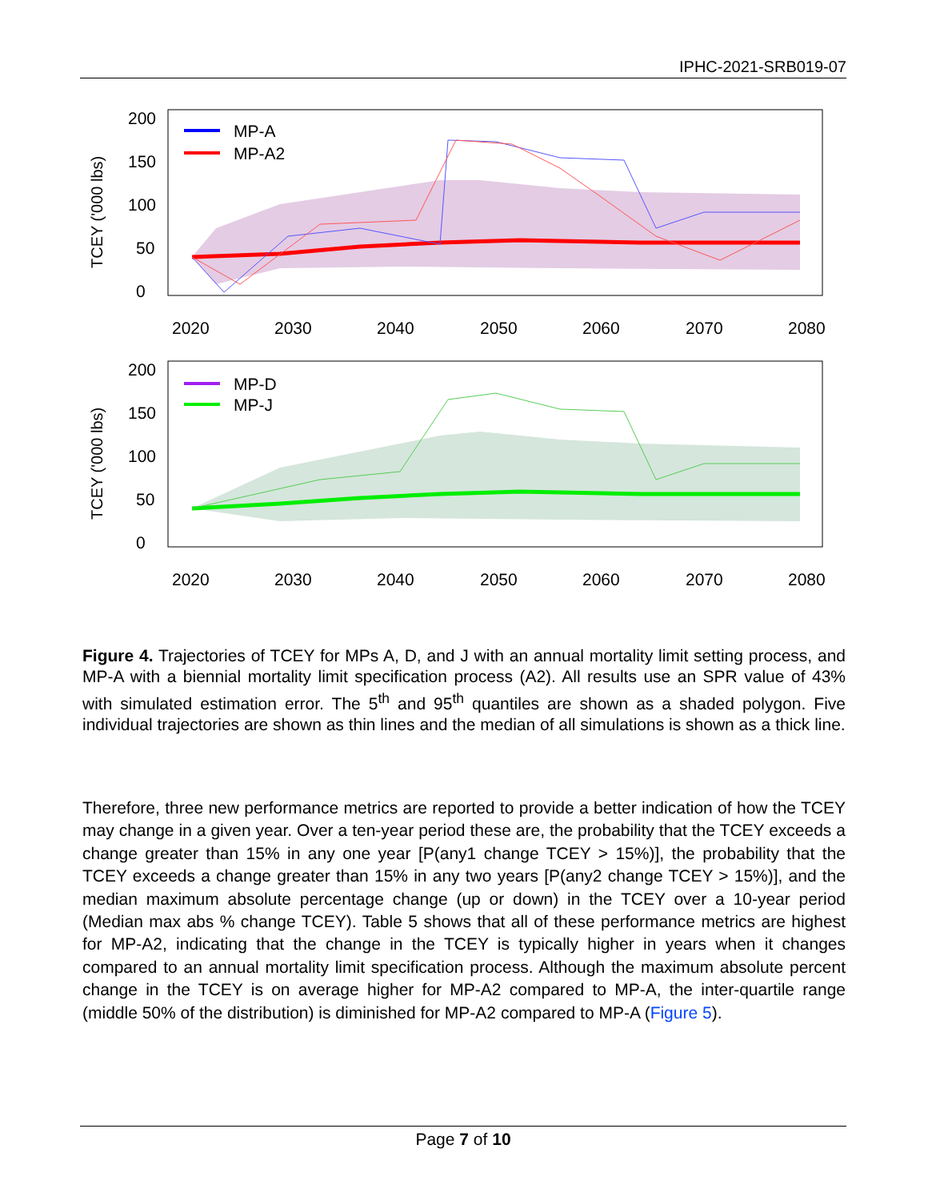IPHC-2021-SRB019-07
200
150
100
50
0
2020
2030
2040
2050
2060
2070
2080
TCEY ('000 lbs)
MP-A
MP-A2
200
150
100
50
0
2020
2030
2040
2050
2060
2070
2080
TCEY ('000 lbs)
MP-D
MP-J
Figure 4. Trajectories of TCEY for MPs A, D, and J with an annual mortality limit setting process, and MP-A with a biennial mortality limit specification process (A2). All results use an SPR value of 43% with simulated estimation error. The 5<sup>th</sup> and 95<sup>th</sup> quantiles are shown as a shaded polygon. Five individual trajectories are shown as thin lines and the median of all simulations is shown as a thick line.
Therefore, three new performance metrics are reported to provide a better indication of how the TCEY may change in a given year. Over a ten-year period these are, the probability that the TCEY exceeds a change greater than 15% in any one year [P(any1 change TCEY > 15%)], the probability that the TCEY exceeds a change greater than 15% in any two years [P(any2 change TCEY > 15%)], and the median maximum absolute percentage change (up or down) in the TCEY over a 10-year period (Median max abs % change TCEY). Table 5 shows that all of these performance metrics are highest for MP-A2, indicating that the change in the TCEY is typically higher in years when it changes compared to an annual mortality limit specification process. Although the maximum absolute percent change in the TCEY is on average higher for MP-A2 compared to MP-A, the inter-quartile range (middle 50% of the distribution) is diminished for MP-A2 compared to MP-A (Figure 5).
Page 7 of 10